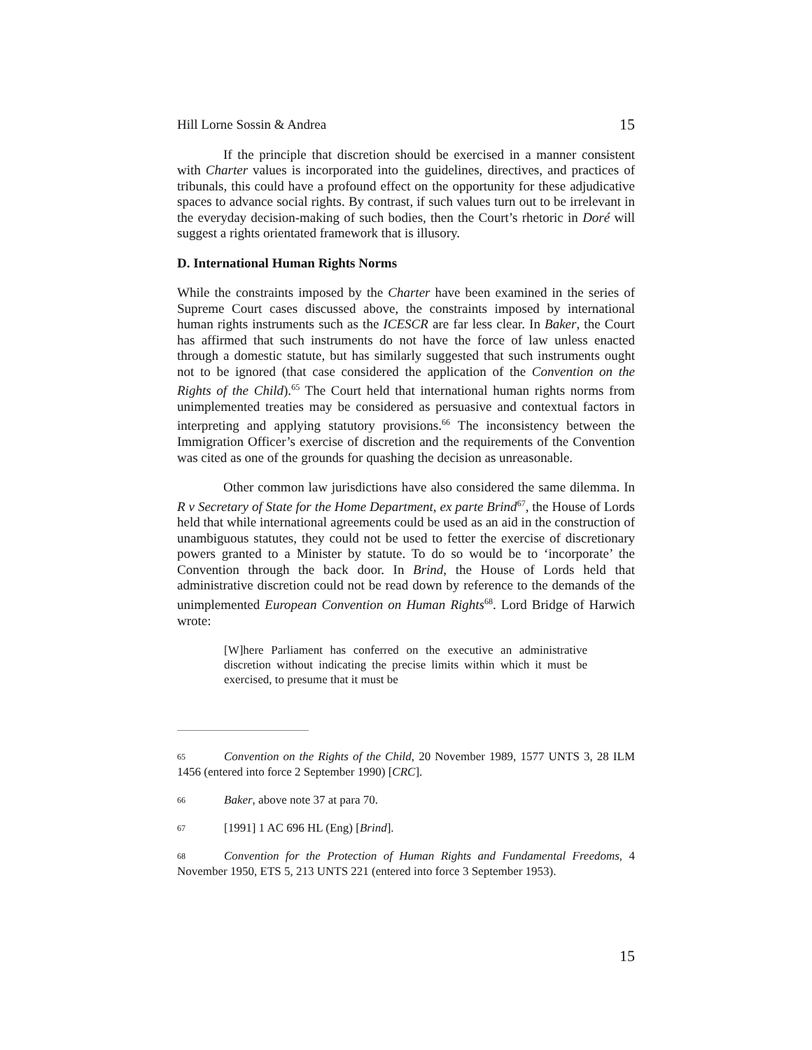Hill Lorne Sossin & Andrea 15
If the principle that discretion should be exercised in a manner consistent with Charter values is incorporated into the guidelines, directives, and practices of tribunals, this could have a profound effect on the opportunity for these adjudicative spaces to advance social rights. By contrast, if such values turn out to be irrelevant in the everyday decision-making of such bodies, then the Court’s rhetoric in Doré will suggest a rights orientated framework that is illusory.
D. International Human Rights Norms
While the constraints imposed by the Charter have been examined in the series of Supreme Court cases discussed above, the constraints imposed by international human rights instruments such as the ICESCR are far less clear. In Baker, the Court has affirmed that such instruments do not have the force of law unless enacted through a domestic statute, but has similarly suggested that such instruments ought not to be ignored (that case considered the application of the Convention on the Rights of the Child).<sup>65</sup> The Court held that international human rights norms from unimplemented treaties may be considered as persuasive and contextual factors in interpreting and applying statutory provisions.<sup>66</sup> The inconsistency between the Immigration Officer’s exercise of discretion and the requirements of the Convention was cited as one of the grounds for quashing the decision as unreasonable.
Other common law jurisdictions have also considered the same dilemma. In R v Secretary of State for the Home Department, ex parte Brind<sup>67</sup>, the House of Lords held that while international agreements could be used as an aid in the construction of unambiguous statutes, they could not be used to fetter the exercise of discretionary powers granted to a Minister by statute. To do so would be to ‘incorporate’ the Convention through the back door. In Brind, the House of Lords held that administrative discretion could not be read down by reference to the demands of the unimplemented European Convention on Human Rights<sup>68</sup>. Lord Bridge of Harwich wrote:
[W]here Parliament has conferred on the executive an administrative discretion without indicating the precise limits within which it must be exercised, to presume that it must be
65 Convention on the Rights of the Child, 20 November 1989, 1577 UNTS 3, 28 ILM 1456 (entered into force 2 September 1990) [CRC].
66 Baker, above note 37 at para 70.
67 [1991] 1 AC 696 HL (Eng) [Brind].
68 Convention for the Protection of Human Rights and Fundamental Freedoms, 4 November 1950, ETS 5, 213 UNTS 221 (entered into force 3 September 1953).
15